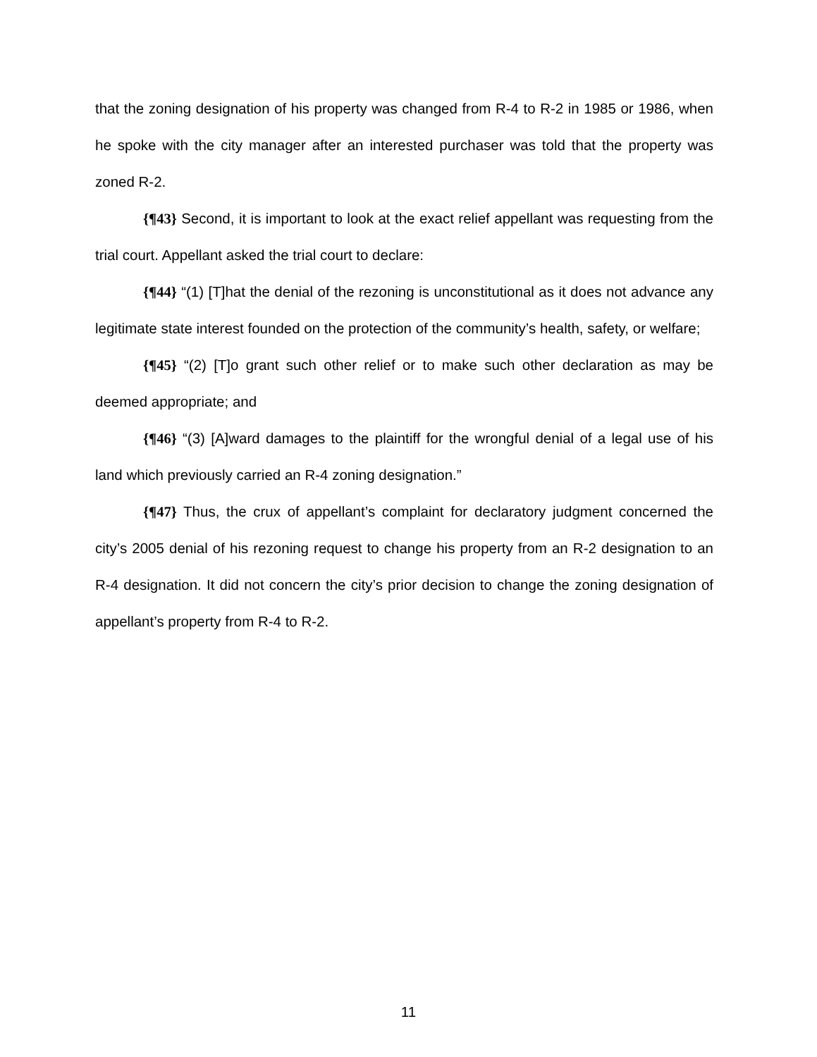that the zoning designation of his property was changed from R-4 to R-2 in 1985 or 1986, when he spoke with the city manager after an interested purchaser was told that the property was zoned R-2.
{¶43} Second, it is important to look at the exact relief appellant was requesting from the trial court. Appellant asked the trial court to declare:
{¶44} “(1) [T]hat the denial of the rezoning is unconstitutional as it does not advance any legitimate state interest founded on the protection of the community’s health, safety, or welfare;
{¶45} “(2) [T]o grant such other relief or to make such other declaration as may be deemed appropriate; and
{¶46} “(3) [A]ward damages to the plaintiff for the wrongful denial of a legal use of his land which previously carried an R-4 zoning designation.”
{¶47} Thus, the crux of appellant’s complaint for declaratory judgment concerned the city’s 2005 denial of his rezoning request to change his property from an R-2 designation to an R-4 designation. It did not concern the city’s prior decision to change the zoning designation of appellant’s property from R-4 to R-2.
11